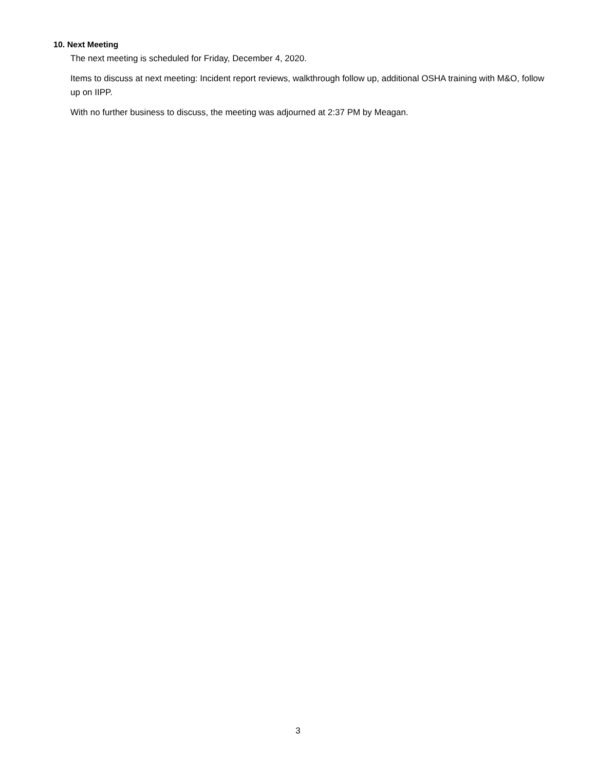10. Next Meeting
The next meeting is scheduled for Friday, December 4, 2020.
Items to discuss at next meeting: Incident report reviews, walkthrough follow up, additional OSHA training with M&O, follow up on IIPP.
With no further business to discuss, the meeting was adjourned at 2:37 PM by Meagan.
3